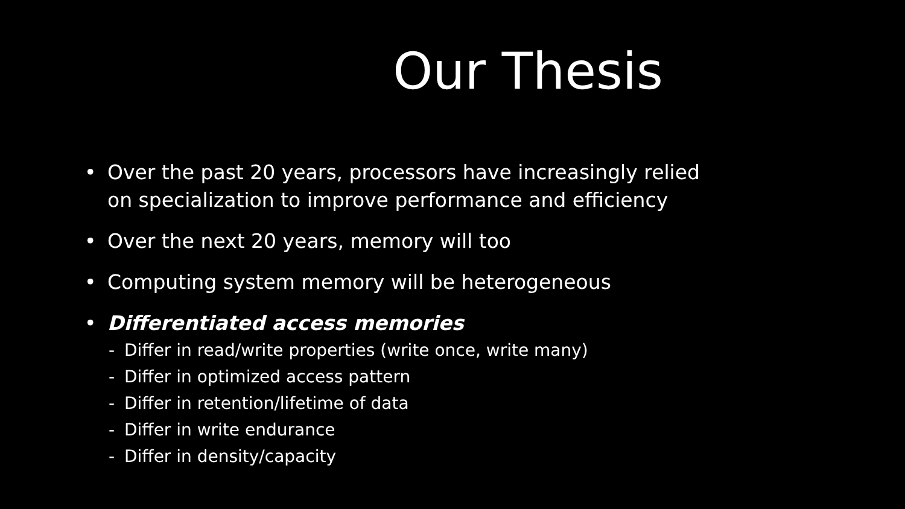Our Thesis
• Over the past 20 years, processors have increasingly relied on specialization to improve performance and efficiency
• Over the next 20 years, memory will too
• Computing system memory will be heterogeneous
• Differentiated access memories
- Differ in read/write properties (write once, write many)
- Differ in optimized access pattern
- Differ in retention/lifetime of data
- Differ in write endurance
- Differ in density/capacity